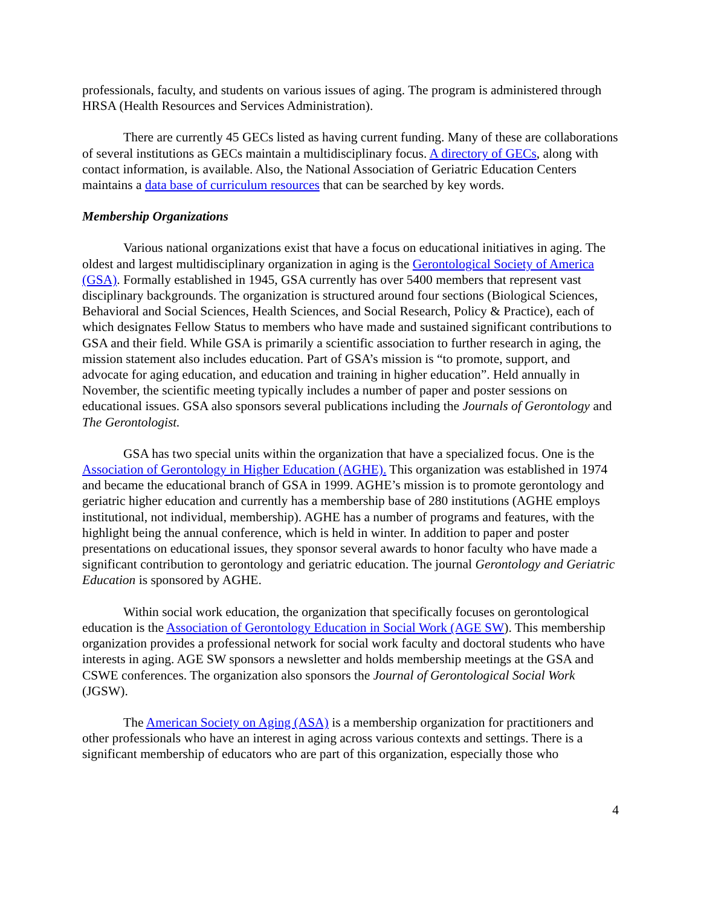professionals, faculty, and students on various issues of aging. The program is administered through HRSA (Health Resources and Services Administration).
There are currently 45 GECs listed as having current funding. Many of these are collaborations of several institutions as GECs maintain a multidisciplinary focus. A directory of GECs, along with contact information, is available. Also, the National Association of Geriatric Education Centers maintains a data base of curriculum resources that can be searched by key words.
Membership Organizations
Various national organizations exist that have a focus on educational initiatives in aging. The oldest and largest multidisciplinary organization in aging is the Gerontological Society of America (GSA). Formally established in 1945, GSA currently has over 5400 members that represent vast disciplinary backgrounds. The organization is structured around four sections (Biological Sciences, Behavioral and Social Sciences, Health Sciences, and Social Research, Policy & Practice), each of which designates Fellow Status to members who have made and sustained significant contributions to GSA and their field. While GSA is primarily a scientific association to further research in aging, the mission statement also includes education. Part of GSA’s mission is “to promote, support, and advocate for aging education, and education and training in higher education”. Held annually in November, the scientific meeting typically includes a number of paper and poster sessions on educational issues. GSA also sponsors several publications including the Journals of Gerontology and The Gerontologist.
GSA has two special units within the organization that have a specialized focus. One is the Association of Gerontology in Higher Education (AGHE). This organization was established in 1974 and became the educational branch of GSA in 1999. AGHE’s mission is to promote gerontology and geriatric higher education and currently has a membership base of 280 institutions (AGHE employs institutional, not individual, membership). AGHE has a number of programs and features, with the highlight being the annual conference, which is held in winter. In addition to paper and poster presentations on educational issues, they sponsor several awards to honor faculty who have made a significant contribution to gerontology and geriatric education. The journal Gerontology and Geriatric Education is sponsored by AGHE.
Within social work education, the organization that specifically focuses on gerontological education is the Association of Gerontology Education in Social Work (AGE SW). This membership organization provides a professional network for social work faculty and doctoral students who have interests in aging. AGE SW sponsors a newsletter and holds membership meetings at the GSA and CSWE conferences. The organization also sponsors the Journal of Gerontological Social Work (JGSW).
The American Society on Aging (ASA) is a membership organization for practitioners and other professionals who have an interest in aging across various contexts and settings. There is a significant membership of educators who are part of this organization, especially those who
4